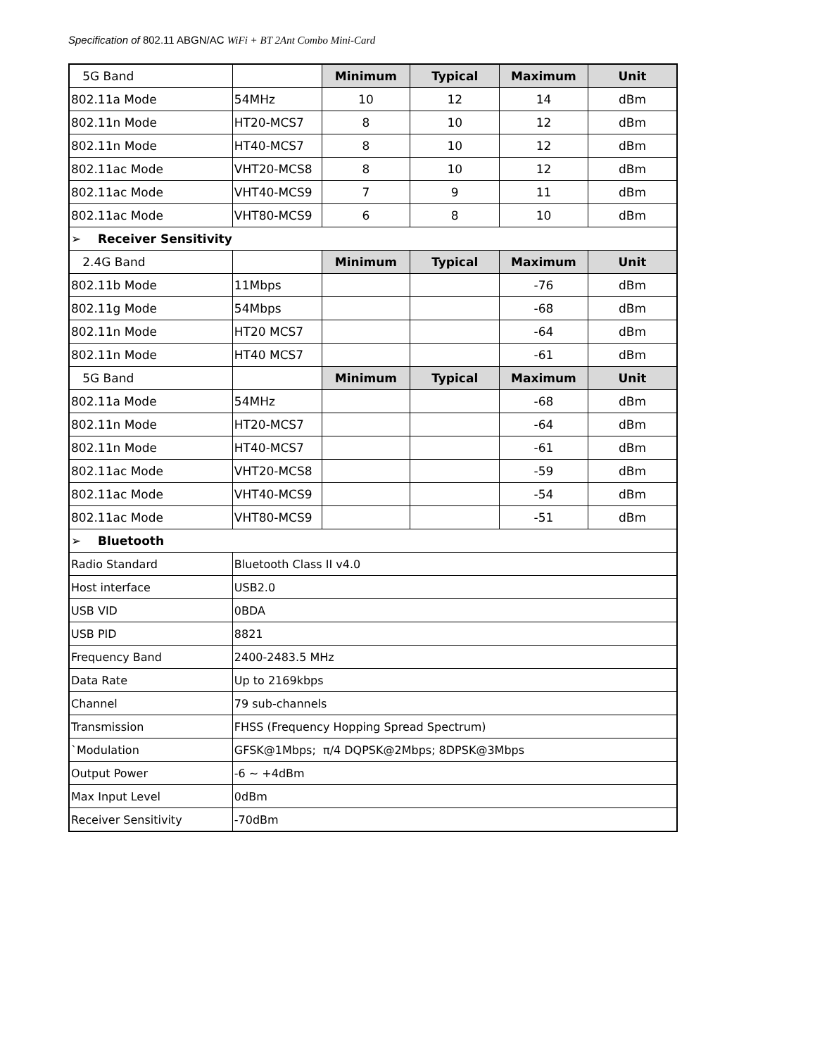Specification of 802.11 ABGN/AC WiFi + BT 2Ant Combo Mini-Card
| 5G Band | | Minimum | Typical | Maximum | Unit |
| 802.11a Mode | 54MHz | 10 | 12 | 14 | dBm |
| 802.11n Mode | HT20-MCS7 | 8 | 10 | 12 | dBm |
| 802.11n Mode | HT40-MCS7 | 8 | 10 | 12 | dBm |
| 802.11ac Mode | VHT20-MCS8 | 8 | 10 | 12 | dBm |
| 802.11ac Mode | VHT40-MCS9 | 7 | 9 | 11 | dBm |
| 802.11ac Mode | VHT80-MCS9 | 6 | 8 | 10 | dBm |
| ➢ Receiver Sensitivity | | | | | |
| 2.4G Band | | Minimum | Typical | Maximum | Unit |
| 802.11b Mode | 11Mbps | | | -76 | dBm |
| 802.11g Mode | 54Mbps | | | -68 | dBm |
| 802.11n Mode | HT20 MCS7 | | | -64 | dBm |
| 802.11n Mode | HT40 MCS7 | | | -61 | dBm |
| 5G Band | | Minimum | Typical | Maximum | Unit |
| 802.11a Mode | 54MHz | | | -68 | dBm |
| 802.11n Mode | HT20-MCS7 | | | -64 | dBm |
| 802.11n Mode | HT40-MCS7 | | | -61 | dBm |
| 802.11ac Mode | VHT20-MCS8 | | | -59 | dBm |
| 802.11ac Mode | VHT40-MCS9 | | | -54 | dBm |
| 802.11ac Mode | VHT80-MCS9 | | | -51 | dBm |
| ➢ Bluetooth | | | | | |
| Radio Standard | Bluetooth Class II v4.0 | | | | |
| Host interface | USB2.0 | | | | |
| USB VID | 0BDA | | | | |
| USB PID | 8821 | | | | |
| Frequency Band | 2400-2483.5 MHz | | | | |
| Data Rate | Up to 2169kbps | | | | |
| Channel | 79 sub-channels | | | | |
| Transmission | FHSS (Frequency Hopping Spread Spectrum) | | | | |
| `Modulation | GFSK@1Mbps; π/4 DQPSK@2Mbps; 8DPSK@3Mbps | | | | |
| Output Power | -6 ~ +4dBm | | | | |
| Max Input Level | 0dBm | | | | |
| Receiver Sensitivity | -70dBm | | | | |